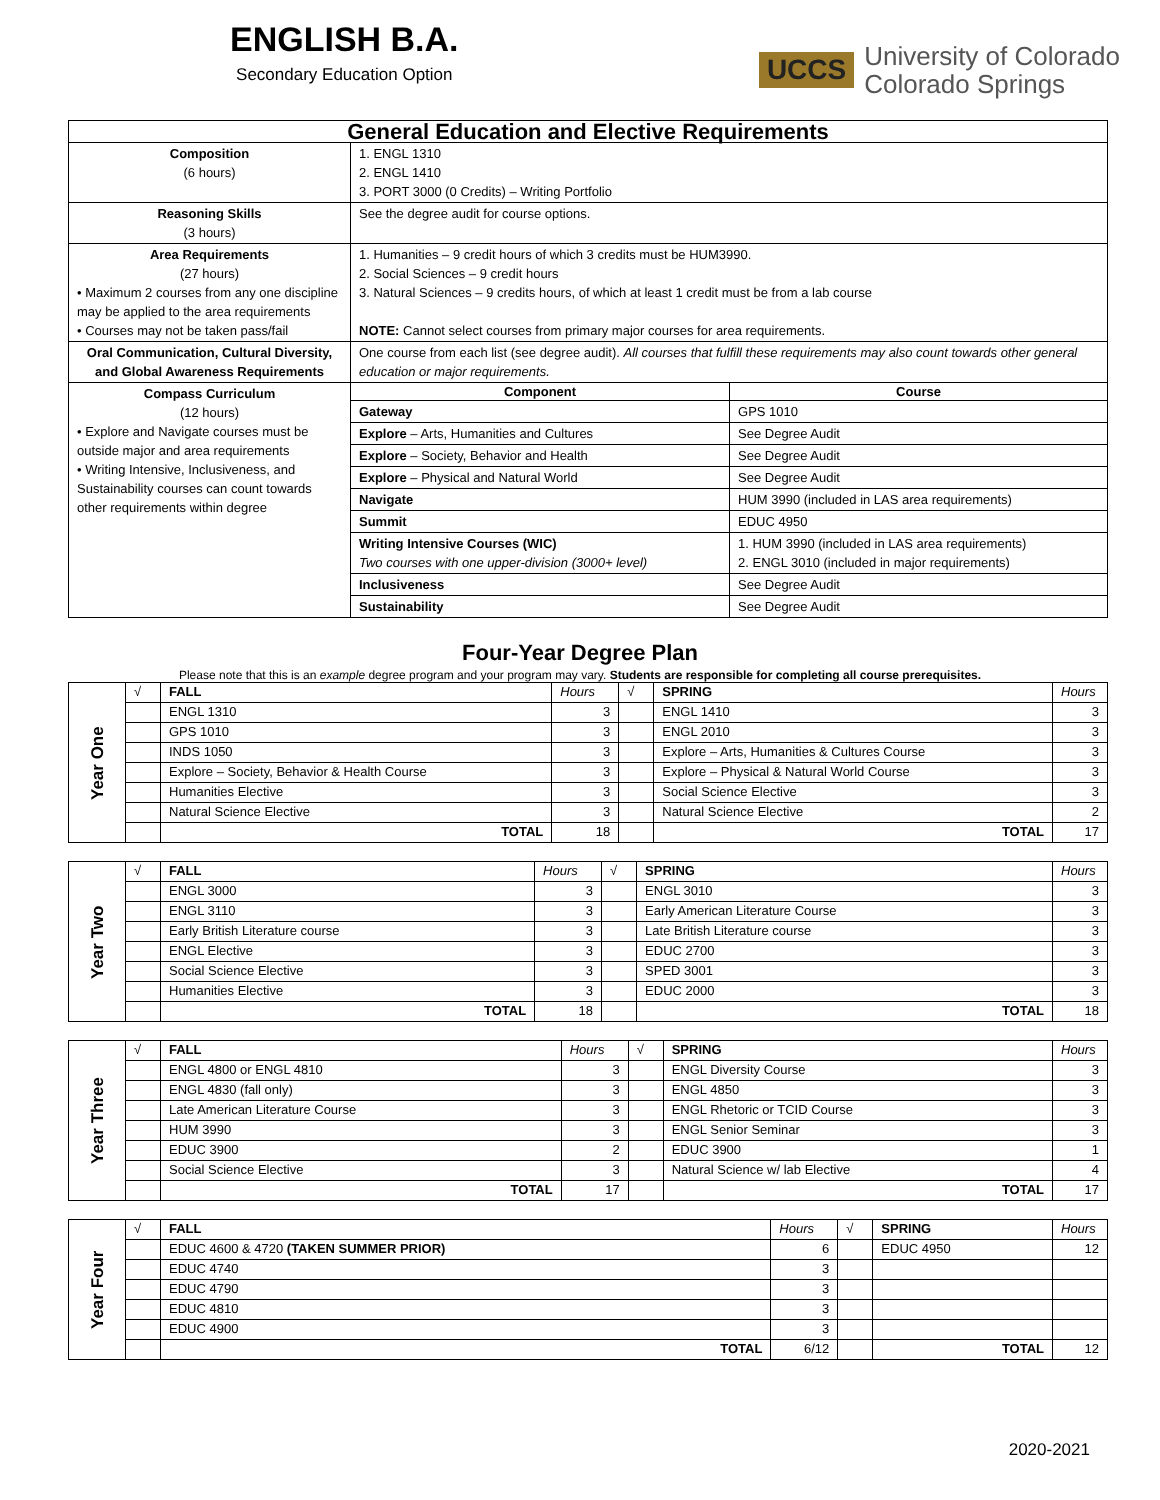ENGLISH B.A.
Secondary Education Option
UCCS University of Colorado
Colorado Springs
| General Education and Elective Requirements | | |
| Composition (6 hours) | 1. ENGL 1310 2. ENGL 1410 3. PORT 3000 (0 Credits) – Writing Portfolio | |
| Reasoning Skills (3 hours) | See the degree audit for course options. | |
| Area Requirements (27 hours) • Maximum 2 courses from any one discipline may be applied to the area requirements • Courses may not be taken pass/fail | 1. Humanities – 9 credit hours of which 3 credits must be HUM3990. 2. Social Sciences – 9 credit hours 3. Natural Sciences – 9 credits hours, of which at least 1 credit must be from a lab course NOTE: Cannot select courses from primary major courses for area requirements. | |
| Oral Communication, Cultural Diversity, and Global Awareness Requirements | One course from each list (see degree audit). All courses that fulfill these requirements may also count towards other general education or major requirements. | |
| Compass Curriculum (12 hours) • Explore and Navigate courses must be outside major and area requirements • Writing Intensive, Inclusiveness, and Sustainability courses can count towards other requirements within degree | Component | Course |
| | Gateway | GPS 1010 |
| | Explore – Arts, Humanities and Cultures | See Degree Audit |
| | Explore – Society, Behavior and Health | See Degree Audit |
| | Explore – Physical and Natural World | See Degree Audit |
| | Navigate | HUM 3990 (included in LAS area requirements) |
| | Summit | EDUC 4950 |
| | Writing Intensive Courses (WIC) Two courses with one upper-division (3000+ level) | 1. HUM 3990 (included in LAS area requirements) 2. ENGL 3010 (included in major requirements) |
| | Inclusiveness | See Degree Audit |
| | Sustainability | See Degree Audit |
Four-Year Degree Plan
Please note that this is an example degree program and your program may vary. Students are responsible for completing all course prerequisites.
| Year One | √ | FALL | Hours | √ | SPRING | Hours |
| | | ENGL 1310 | 3 | | ENGL 1410 | 3 |
| | | GPS 1010 | 3 | | ENGL 2010 | 3 |
| | | INDS 1050 | 3 | | Explore – Arts, Humanities & Cultures Course | 3 |
| | | Explore – Society, Behavior & Health Course | 3 | | Explore – Physical & Natural World Course | 3 |
| | | Humanities Elective | 3 | | Social Science Elective | 3 |
| | | Natural Science Elective | 3 | | Natural Science Elective | 2 |
| | | TOTAL | 18 | | TOTAL | 17 |
| Year Two | √ | FALL | Hours | √ | SPRING | Hours |
| | | ENGL 3000 | 3 | | ENGL 3010 | 3 |
| | | ENGL 3110 | 3 | | Early American Literature Course | 3 |
| | | Early British Literature course | 3 | | Late British Literature course | 3 |
| | | ENGL Elective | 3 | | EDUC 2700 | 3 |
| | | Social Science Elective | 3 | | SPED 3001 | 3 |
| | | Humanities Elective | 3 | | EDUC 2000 | 3 |
| | | TOTAL | 18 | | TOTAL | 18 |
| Year Three | √ | FALL | Hours | √ | SPRING | Hours |
| | | ENGL 4800 or ENGL 4810 | 3 | | ENGL Diversity Course | 3 |
| | | ENGL 4830 (fall only) | 3 | | ENGL 4850 | 3 |
| | | Late American Literature Course | 3 | | ENGL Rhetoric or TCID Course | 3 |
| | | HUM 3990 | 3 | | ENGL Senior Seminar | 3 |
| | | EDUC 3900 | 2 | | EDUC 3900 | 1 |
| | | Social Science Elective | 3 | | Natural Science w/ lab Elective | 4 |
| | | TOTAL | 17 | | TOTAL | 17 |
| Year Four | √ | FALL | Hours | √ | SPRING | Hours |
| | | EDUC 4600 & 4720 (TAKEN SUMMER PRIOR) | 6 | | EDUC 4950 | 12 |
| | | EDUC 4740 | 3 | | | |
| | | EDUC 4790 | 3 | | | |
| | | EDUC 4810 | 3 | | | |
| | | EDUC 4900 | 3 | | | |
| | | TOTAL | 6/12 | | TOTAL | 12 |
2020-2021